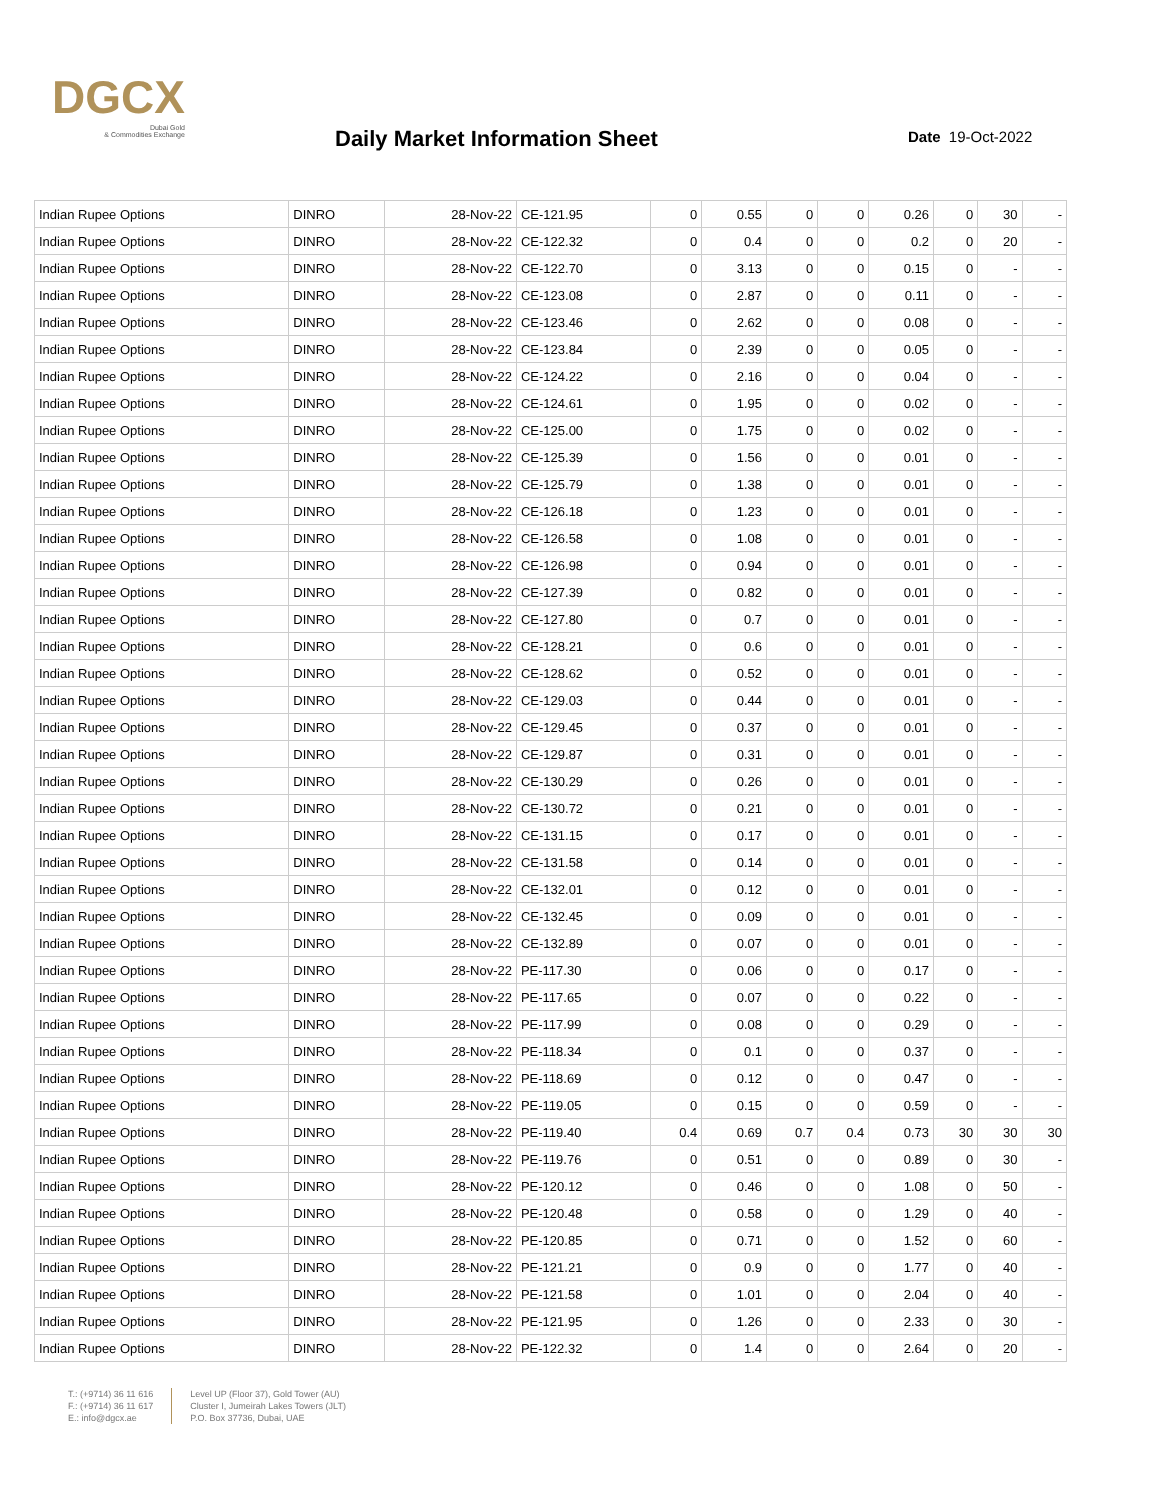DGCX
Dubai Gold
& Commodities Exchange
Daily Market Information Sheet Date 19-Oct-2022
| Indian Rupee Options | DINRO | 28-Nov-22 | CE-121.95 | 0 | 0.55 | 0 | 0 | 0.26 | 0 | 30 | - |
| Indian Rupee Options | DINRO | 28-Nov-22 | CE-122.32 | 0 | 0.4 | 0 | 0 | 0.2 | 0 | 20 | - |
| Indian Rupee Options | DINRO | 28-Nov-22 | CE-122.70 | 0 | 3.13 | 0 | 0 | 0.15 | 0 | - | - |
| Indian Rupee Options | DINRO | 28-Nov-22 | CE-123.08 | 0 | 2.87 | 0 | 0 | 0.11 | 0 | - | - |
| Indian Rupee Options | DINRO | 28-Nov-22 | CE-123.46 | 0 | 2.62 | 0 | 0 | 0.08 | 0 | - | - |
| Indian Rupee Options | DINRO | 28-Nov-22 | CE-123.84 | 0 | 2.39 | 0 | 0 | 0.05 | 0 | - | - |
| Indian Rupee Options | DINRO | 28-Nov-22 | CE-124.22 | 0 | 2.16 | 0 | 0 | 0.04 | 0 | - | - |
| Indian Rupee Options | DINRO | 28-Nov-22 | CE-124.61 | 0 | 1.95 | 0 | 0 | 0.02 | 0 | - | - |
| Indian Rupee Options | DINRO | 28-Nov-22 | CE-125.00 | 0 | 1.75 | 0 | 0 | 0.02 | 0 | - | - |
| Indian Rupee Options | DINRO | 28-Nov-22 | CE-125.39 | 0 | 1.56 | 0 | 0 | 0.01 | 0 | - | - |
| Indian Rupee Options | DINRO | 28-Nov-22 | CE-125.79 | 0 | 1.38 | 0 | 0 | 0.01 | 0 | - | - |
| Indian Rupee Options | DINRO | 28-Nov-22 | CE-126.18 | 0 | 1.23 | 0 | 0 | 0.01 | 0 | - | - |
| Indian Rupee Options | DINRO | 28-Nov-22 | CE-126.58 | 0 | 1.08 | 0 | 0 | 0.01 | 0 | - | - |
| Indian Rupee Options | DINRO | 28-Nov-22 | CE-126.98 | 0 | 0.94 | 0 | 0 | 0.01 | 0 | - | - |
| Indian Rupee Options | DINRO | 28-Nov-22 | CE-127.39 | 0 | 0.82 | 0 | 0 | 0.01 | 0 | - | - |
| Indian Rupee Options | DINRO | 28-Nov-22 | CE-127.80 | 0 | 0.7 | 0 | 0 | 0.01 | 0 | - | - |
| Indian Rupee Options | DINRO | 28-Nov-22 | CE-128.21 | 0 | 0.6 | 0 | 0 | 0.01 | 0 | - | - |
| Indian Rupee Options | DINRO | 28-Nov-22 | CE-128.62 | 0 | 0.52 | 0 | 0 | 0.01 | 0 | - | - |
| Indian Rupee Options | DINRO | 28-Nov-22 | CE-129.03 | 0 | 0.44 | 0 | 0 | 0.01 | 0 | - | - |
| Indian Rupee Options | DINRO | 28-Nov-22 | CE-129.45 | 0 | 0.37 | 0 | 0 | 0.01 | 0 | - | - |
| Indian Rupee Options | DINRO | 28-Nov-22 | CE-129.87 | 0 | 0.31 | 0 | 0 | 0.01 | 0 | - | - |
| Indian Rupee Options | DINRO | 28-Nov-22 | CE-130.29 | 0 | 0.26 | 0 | 0 | 0.01 | 0 | - | - |
| Indian Rupee Options | DINRO | 28-Nov-22 | CE-130.72 | 0 | 0.21 | 0 | 0 | 0.01 | 0 | - | - |
| Indian Rupee Options | DINRO | 28-Nov-22 | CE-131.15 | 0 | 0.17 | 0 | 0 | 0.01 | 0 | - | - |
| Indian Rupee Options | DINRO | 28-Nov-22 | CE-131.58 | 0 | 0.14 | 0 | 0 | 0.01 | 0 | - | - |
| Indian Rupee Options | DINRO | 28-Nov-22 | CE-132.01 | 0 | 0.12 | 0 | 0 | 0.01 | 0 | - | - |
| Indian Rupee Options | DINRO | 28-Nov-22 | CE-132.45 | 0 | 0.09 | 0 | 0 | 0.01 | 0 | - | - |
| Indian Rupee Options | DINRO | 28-Nov-22 | CE-132.89 | 0 | 0.07 | 0 | 0 | 0.01 | 0 | - | - |
| Indian Rupee Options | DINRO | 28-Nov-22 | PE-117.30 | 0 | 0.06 | 0 | 0 | 0.17 | 0 | - | - |
| Indian Rupee Options | DINRO | 28-Nov-22 | PE-117.65 | 0 | 0.07 | 0 | 0 | 0.22 | 0 | - | - |
| Indian Rupee Options | DINRO | 28-Nov-22 | PE-117.99 | 0 | 0.08 | 0 | 0 | 0.29 | 0 | - | - |
| Indian Rupee Options | DINRO | 28-Nov-22 | PE-118.34 | 0 | 0.1 | 0 | 0 | 0.37 | 0 | - | - |
| Indian Rupee Options | DINRO | 28-Nov-22 | PE-118.69 | 0 | 0.12 | 0 | 0 | 0.47 | 0 | - | - |
| Indian Rupee Options | DINRO | 28-Nov-22 | PE-119.05 | 0 | 0.15 | 0 | 0 | 0.59 | 0 | - | - |
| Indian Rupee Options | DINRO | 28-Nov-22 | PE-119.40 | 0.4 | 0.69 | 0.7 | 0.4 | 0.73 | 30 | 30 | 30 |
| Indian Rupee Options | DINRO | 28-Nov-22 | PE-119.76 | 0 | 0.51 | 0 | 0 | 0.89 | 0 | 30 | - |
| Indian Rupee Options | DINRO | 28-Nov-22 | PE-120.12 | 0 | 0.46 | 0 | 0 | 1.08 | 0 | 50 | - |
| Indian Rupee Options | DINRO | 28-Nov-22 | PE-120.48 | 0 | 0.58 | 0 | 0 | 1.29 | 0 | 40 | - |
| Indian Rupee Options | DINRO | 28-Nov-22 | PE-120.85 | 0 | 0.71 | 0 | 0 | 1.52 | 0 | 60 | - |
| Indian Rupee Options | DINRO | 28-Nov-22 | PE-121.21 | 0 | 0.9 | 0 | 0 | 1.77 | 0 | 40 | - |
| Indian Rupee Options | DINRO | 28-Nov-22 | PE-121.58 | 0 | 1.01 | 0 | 0 | 2.04 | 0 | 40 | - |
| Indian Rupee Options | DINRO | 28-Nov-22 | PE-121.95 | 0 | 1.26 | 0 | 0 | 2.33 | 0 | 30 | - |
| Indian Rupee Options | DINRO | 28-Nov-22 | PE-122.32 | 0 | 1.4 | 0 | 0 | 2.64 | 0 | 20 | - |
T.: (+9714) 36 11 616
F.: (+9714) 36 11 617
E.: info@dgcx.ae
Level UP (Floor 37), Gold Tower (AU)
Cluster I, Jumeirah Lakes Towers (JLT)
P.O. Box 37736, Dubai, UAE